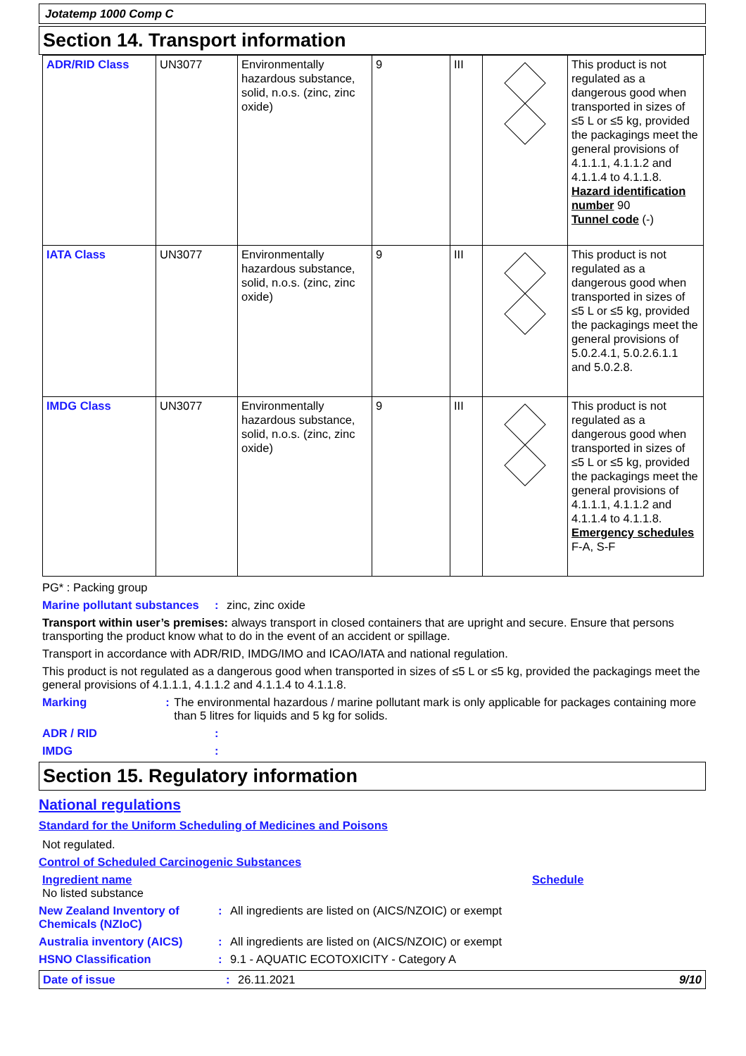Jotatemp 1000 Comp C
Section 14. Transport information
| ADR/RID Class | UN3077 | Environmentally hazardous substance, solid, n.o.s. (zinc, zinc oxide) | 9 | III | | This product is not regulated as a dangerous good when transported in sizes of ≤5 L or ≤5 kg, provided the packagings meet the general provisions of 4.1.1.1, 4.1.1.2 and 4.1.1.4 to 4.1.1.8. Hazard identification number 90 Tunnel code (-) |
| IATA Class | UN3077 | Environmentally hazardous substance, solid, n.o.s. (zinc, zinc oxide) | 9 | III | | This product is not regulated as a dangerous good when transported in sizes of ≤5 L or ≤5 kg, provided the packagings meet the general provisions of 5.0.2.4.1, 5.0.2.6.1.1 and 5.0.2.8. |
| IMDG Class | UN3077 | Environmentally hazardous substance, solid, n.o.s. (zinc, zinc oxide) | 9 | III | | This product is not regulated as a dangerous good when transported in sizes of ≤5 L or ≤5 kg, provided the packagings meet the general provisions of 4.1.1.1, 4.1.1.2 and 4.1.1.4 to 4.1.1.8. Emergency schedules F-A, S-F |
PG* : Packing group
Marine pollutant substances
: zinc, zinc oxide
Transport within user’s premises: always transport in closed containers that are upright and secure. Ensure that persons transporting the product know what to do in the event of an accident or spillage.
Transport in accordance with ADR/RID, IMDG/IMO and ICAO/IATA and national regulation.
This product is not regulated as a dangerous good when transported in sizes of ≤5 L or ≤5 kg, provided the packagings meet the general provisions of 4.1.1.1, 4.1.1.2 and 4.1.1.4 to 4.1.1.8.
Marking : The environmental hazardous / marine pollutant mark is only applicable for packages containing more than 5 litres for liquids and 5 kg for solids.
ADR / RID :
IMDG :
Section 15. Regulatory information
National regulations
Standard for the Uniform Scheduling of Medicines and Poisons
Not regulated.
Control of Scheduled Carcinogenic Substances
Ingredient name Schedule
No listed substance
New Zealand Inventory of Chemicals (NZIoC)
: All ingredients are listed on (AICS/NZOIC) or exempt
Australia inventory (AICS)
: All ingredients are listed on (AICS/NZOIC) or exempt
HSNO Classification : 9.1 - AQUATIC ECOTOXICITY - Category A
Date of issue : 26.11.2021 9/10